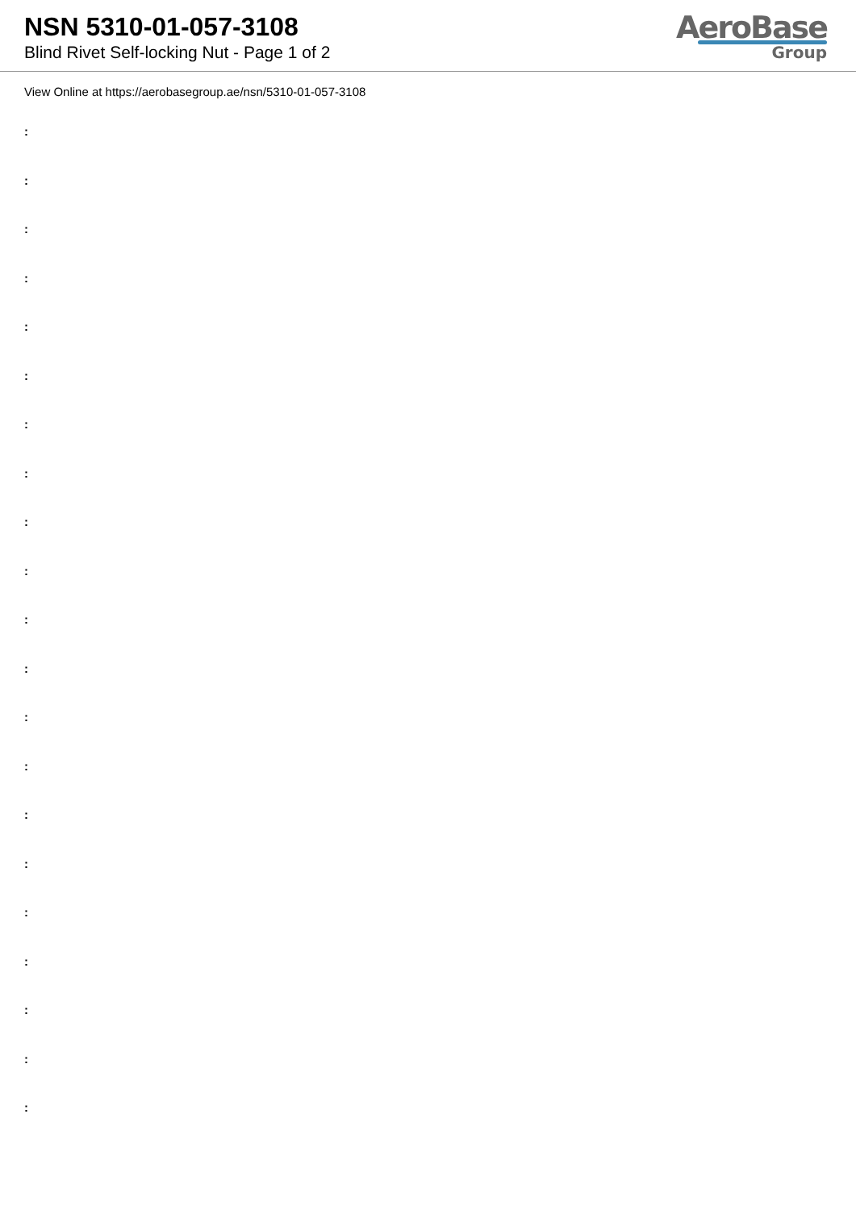NSN 5310-01-057-3108
Blind Rivet Self-locking Nut - Page 1 of 2
AeroBase
Group
View Online at https://aerobasegroup.ae/nsn/5310-01-057-3108
:
:
:
:
:
:
:
:
:
:
:
:
:
:
:
:
:
:
:
:
: